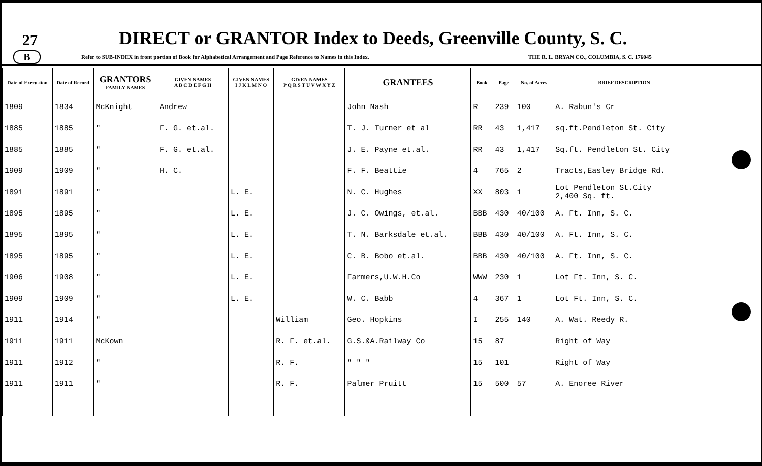27
DIRECT or GRANTOR Index to Deeds, Greenville County, S. C.
B
Refer to SUB-INDEX in front portion of Book for Alphabetical Arrangement and Page Reference to Names in this Index.
THE R. L. BRYAN CO., COLUMBIA, S. C. 176045
| Date of Execu-tion | Date of Record | GRANTORS FAMILY NAMES | GIVEN NAMES A B C D E F G H | GIVEN NAMES I J K L M N O | GIVEN NAMES P Q R S T U V W X Y Z | GRANTEES | Book | Page | No. of Acres | BRIEF DESCRIPTION |
| --- | --- | --- | --- | --- | --- | --- | --- | --- | --- | --- |
| 1809 | 1834 | McKnight | Andrew | | | John Nash | R | 239 | 100 | A. Rabun's Cr |
| 1885 | 1885 | " | F. G. et.al. | | | T. J. Turner et al | RR | 43 | 1,417 | sq.ft.Pendleton St. City |
| 1885 | 1885 | " | F. G. et.al. | | | J. E. Payne et.al. | RR | 43 | 1,417 | Sq.ft. Pendleton St. City |
| 1909 | 1909 | " | H. C. | | | F. F. Beattie | 4 | 765 | 2 | Tracts,Easley Bridge Rd. |
| 1891 | 1891 | " | | L. E. | | N. C. Hughes | XX | 803 | 1 | Lot Pendleton St.City 2,400 Sq. ft. |
| 1895 | 1895 | " | | L. E. | | J. C. Owings, et.al. | BBB | 430 | 40/100 | A. Ft. Inn, S. C. |
| 1895 | 1895 | " | | L. E. | | T. N. Barksdale et.al. | BBB | 430 | 40/100 | A. Ft. Inn, S. C. |
| 1895 | 1895 | " | | L. E. | | C. B. Bobo et.al. | BBB | 430 | 40/100 | A. Ft. Inn, S. C. |
| 1906 | 1908 | " | | L. E. | | Farmers,U.W.H.Co | WWW | 230 | 1 | Lot Ft. Inn, S. C. |
| 1909 | 1909 | " | | L. E. | | W. C. Babb | 4 | 367 | 1 | Lot Ft. Inn, S. C. |
| 1911 | 1914 | " | | | William | Geo. Hopkins | I | 255 | 140 | A. Wat. Reedy R. |
| 1911 | 1911 | McKown | | | R. F. et.al. | G.S.&A.Railway Co | 15 | 87 | | Right of Way |
| 1911 | 1912 | " | | | R. F. | " " " | 15 | 101 | | Right of Way |
| 1911 | 1911 | " | | | R. F. | Palmer Pruitt | 15 | 500 | 57 | A. Enoree River |